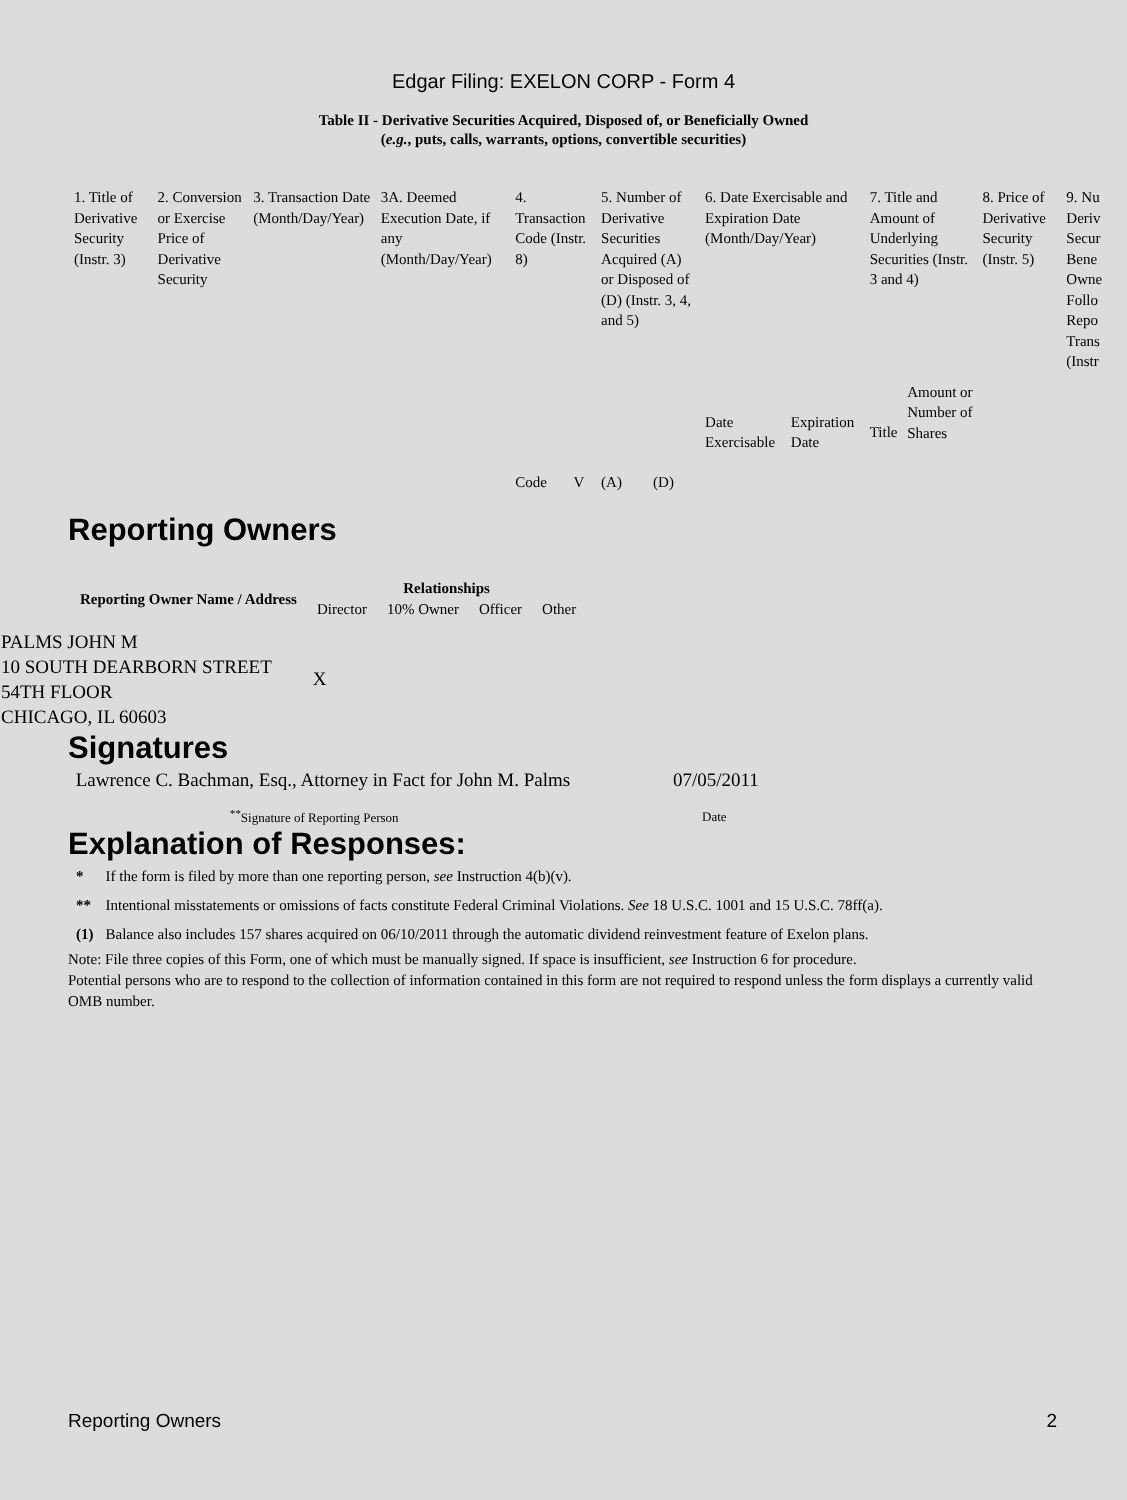Edgar Filing: EXELON CORP - Form 4
Table II - Derivative Securities Acquired, Disposed of, or Beneficially Owned
(e.g., puts, calls, warrants, options, convertible securities)
| 1. Title of Derivative Security (Instr. 3) | 2. Conversion or Exercise Price of Derivative Security | 3. Transaction Date (Month/Day/Year) | 3A. Deemed Execution Date, if any (Month/Day/Year) | 4. Transaction Code (Instr. 8) | | 5. Number of Derivative Securities Acquired (A) or Disposed of (D) (Instr. 3, 4, and 5) | | 6. Date Exercisable and Expiration Date (Month/Day/Year) | | 7. Title and Amount of Underlying Securities (Instr. 3 and 4) | | 8. Price of Derivative Security (Instr. 5) | 9. Nu Deriv Secur Bene Owne Follo Repo Trans (Instr |
| | | | | Code | V | (A) | (D) | Date Exercisable | Expiration Date | Title | Amount or Number of Shares | | |
Reporting Owners
| Reporting Owner Name / Address | Relationships | | | |
| --- | --- | --- | --- | --- |
| | Director | 10% Owner | Officer | Other |
| PALMS JOHN M 10 SOUTH DEARBORN STREET 54TH FLOOR CHICAGO, IL 60603 | X |
Signatures
| Lawrence C. Bachman, Esq., Attorney in Fact for John M. Palms | 07/05/2011 |
| <sup>**</sup> Signature of Reporting Person | Date |
Explanation of Responses:
| * | If the form is filed by more than one reporting person, see Instruction 4(b)(v). |
| ** | Intentional misstatements or omissions of facts constitute Federal Criminal Violations. See 18 U.S.C. 1001 and 15 U.S.C. 78ff(a). |
| (1) | Balance also includes 157 shares acquired on 06/10/2011 through the automatic dividend reinvestment feature of Exelon plans. |
Note: File three copies of this Form, one of which must be manually signed. If space is insufficient, see Instruction 6 for procedure.
Potential persons who are to respond to the collection of information contained in this form are not required to respond unless the form displays a currently valid OMB number.
Reporting Owners 2